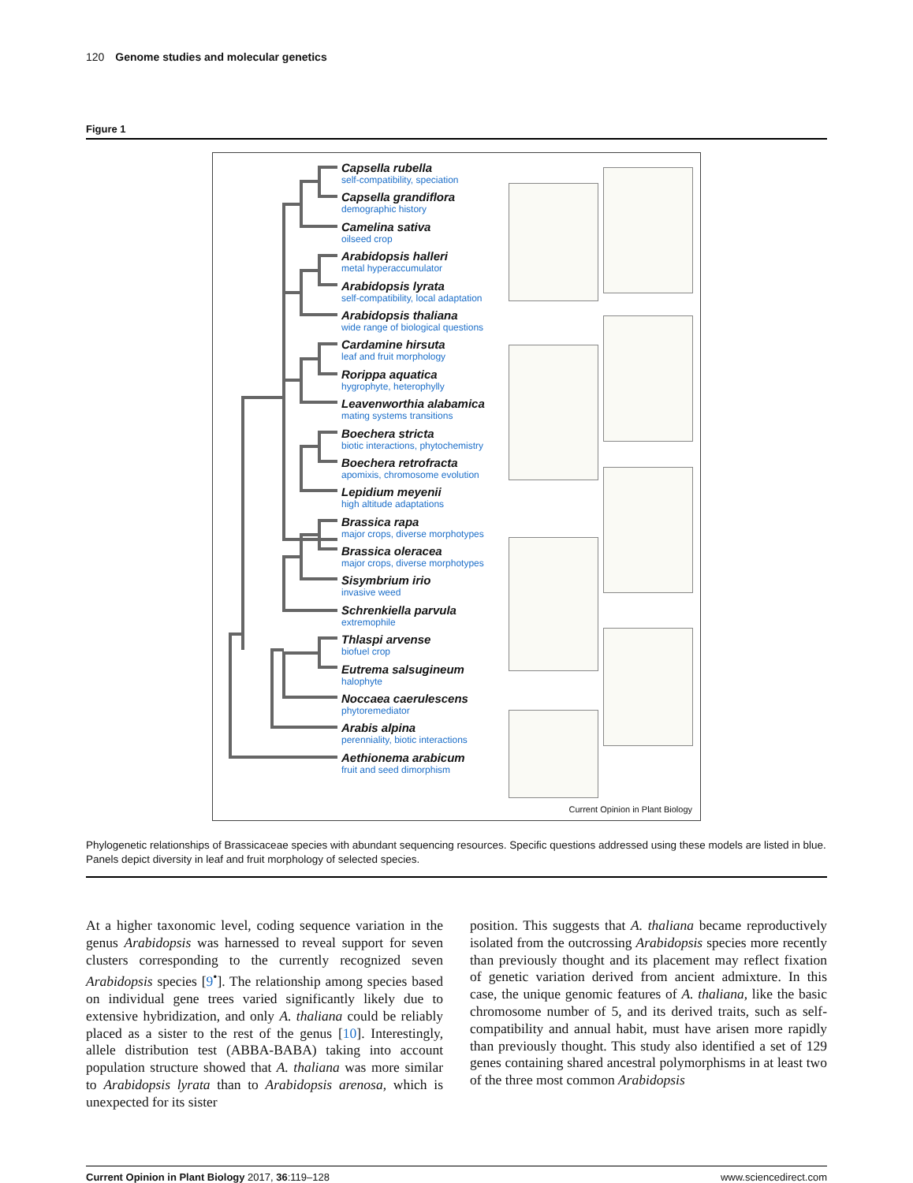120 Genome studies and molecular genetics
Figure 1
Capsella rubella
self-compatibility, speciation
Capsella grandiflora
demographic history
Camelina sativa
oilseed crop
Arabidopsis halleri
metal hyperaccumulator
Arabidopsis lyrata
self-compatibility, local adaptation
Arabidopsis thaliana
wide range of biological questions
Cardamine hirsuta
leaf and fruit morphology
Rorippa aquatica
hygrophyte, heterophylly
Leavenworthia alabamica
mating systems transitions
Boechera stricta
biotic interactions, phytochemistry
Boechera retrofracta
apomixis, chromosome evolution
Lepidium meyenii
high altitude adaptations
Brassica rapa
major crops, diverse morphotypes
Brassica oleracea
major crops, diverse morphotypes
Sisymbrium irio
invasive weed
Schrenkiella parvula
extremophile
Thlaspi arvense
biofuel crop
Eutrema salsugineum
halophyte
Noccaea caerulescens
phytoremediator
Arabis alpina
perenniality, biotic interactions
Aethionema arabicum
fruit and seed dimorphism
Current Opinion in Plant Biology
Phylogenetic relationships of Brassicaceae species with abundant sequencing resources. Specific questions addressed using these models are listed in blue. Panels depict diversity in leaf and fruit morphology of selected species.
At a higher taxonomic level, coding sequence variation in the genus Arabidopsis was harnessed to reveal support for seven clusters corresponding to the currently recognized seven Arabidopsis species [9<sup>•</sup>]. The relationship among species based on individual gene trees varied significantly likely due to extensive hybridization, and only A. thaliana could be reliably placed as a sister to the rest of the genus [10]. Interestingly, allele distribution test (ABBA-BABA) taking into account population structure showed that A. thaliana was more similar to Arabidopsis lyrata than to Arabidopsis arenosa, which is unexpected for its sister
position. This suggests that A. thaliana became reproductively isolated from the outcrossing Arabidopsis species more recently than previously thought and its placement may reflect fixation of genetic variation derived from ancient admixture. In this case, the unique genomic features of A. thaliana, like the basic chromosome number of 5, and its derived traits, such as self-compatibility and annual habit, must have arisen more rapidly than previously thought. This study also identified a set of 129 genes containing shared ancestral polymorphisms in at least two of the three most common Arabidopsis
Current Opinion in Plant Biology 2017, 36:119–128 www.sciencedirect.com